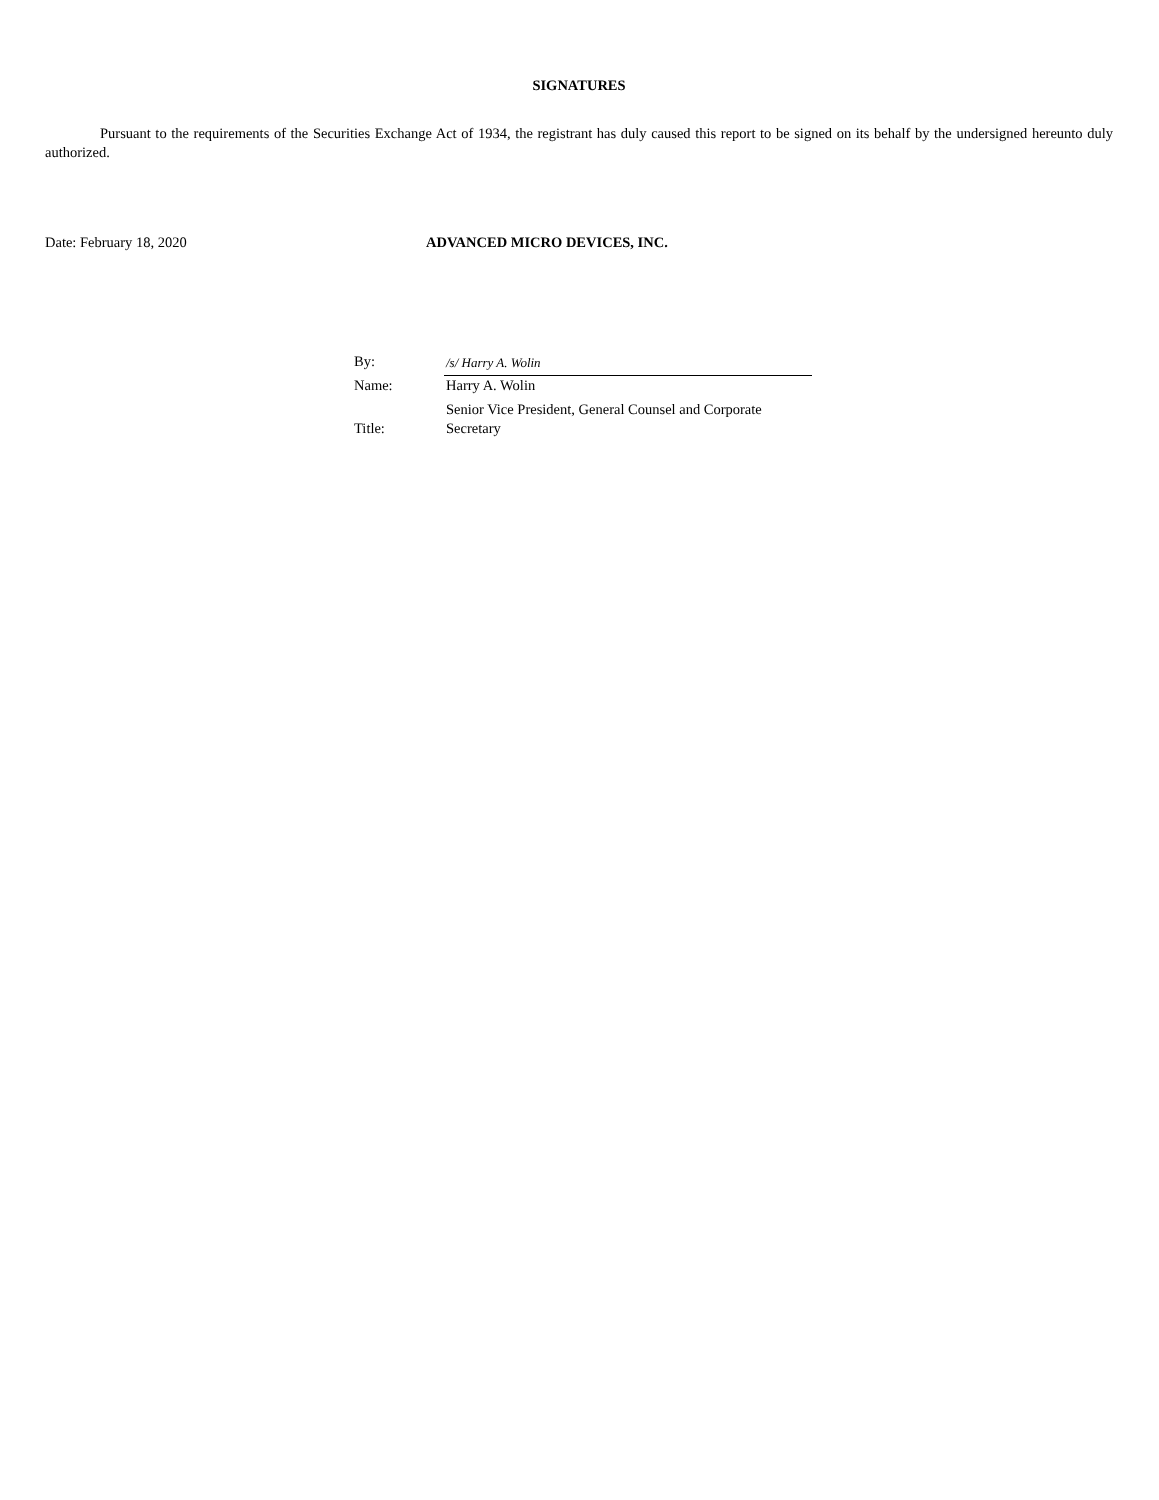SIGNATURES
Pursuant to the requirements of the Securities Exchange Act of 1934, the registrant has duly caused this report to be signed on its behalf by the undersigned hereunto duly authorized.
Date: February 18, 2020 ADVANCED MICRO DEVICES, INC.
| By: | /s/ Harry A. Wolin |
| Name: | Harry A. Wolin |
| Title: | Senior Vice President, General Counsel and Corporate Secretary |